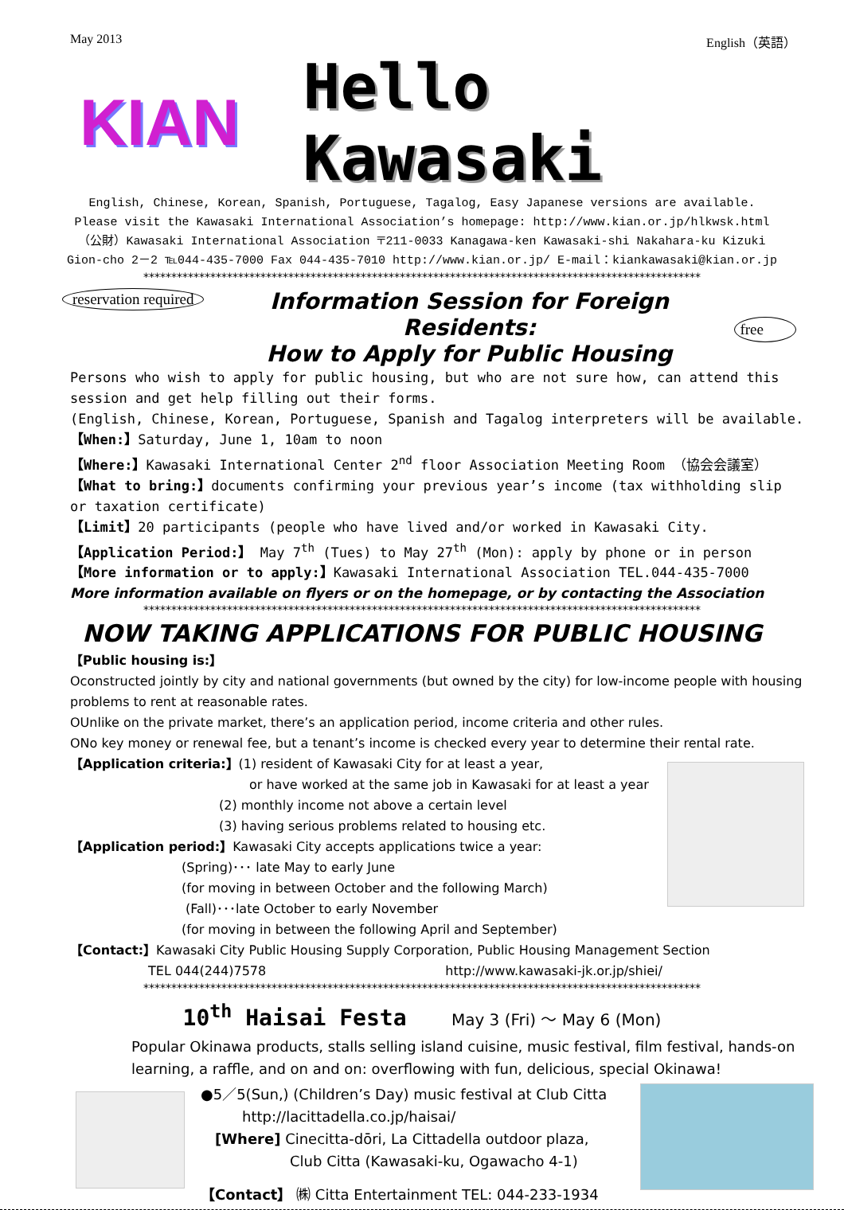May 2013 English（英語）
KIAN Hello Kawasaki
English, Chinese, Korean, Spanish, Portuguese, Tagalog, Easy Japanese versions are available.
Please visit the Kawasaki International Association’s homepage: http://www.kian.or.jp/hlkwsk.html
（公財）Kawasaki International Association 〒211-0033 Kanagawa-ken Kawasaki-shi Nakahara-ku Kizuki
Gion-cho 2－2 ℡044-435-7000 Fax 044-435-7010 http://www.kian.or.jp/ E-mail：kiankawasaki@kian.or.jp
****************************************************************************************************
reservation required
Information Session for Foreign Residents:
How to Apply for Public Housing
free
Persons who wish to apply for public housing, but who are not sure how, can attend this session and get help filling out their forms.
(English, Chinese, Korean, Portuguese, Spanish and Tagalog interpreters will be available.
【When:】Saturday, June 1, 10am to noon
【Where:】Kawasaki International Center 2<sup>nd</sup> floor Association Meeting Room （協会会議室）
【What to bring:】documents confirming your previous year’s income (tax withholding slip or taxation certificate)
【Limit】20 participants (people who have lived and/or worked in Kawasaki City.
【Application Period:】 May 7<sup>th</sup> (Tues) to May 27<sup>th</sup> (Mon): apply by phone or in person
【More information or to apply:】Kawasaki International Association TEL.044-435-7000
More information available on flyers or on the homepage, or by contacting the Association
****************************************************************************************************
NOW TAKING APPLICATIONS FOR PUBLIC HOUSING
【Public housing is:】
Oconstructed jointly by city and national governments (but owned by the city) for low-income people with housing problems to rent at reasonable rates.
OUnlike on the private market, there’s an application period, income criteria and other rules.
ONo key money or renewal fee, but a tenant’s income is checked every year to determine their rental rate.
【Application criteria:】(1) resident of Kawasaki City for at least a year,
or have worked at the same job in Kawasaki for at least a year
(2) monthly income not above a certain level
(3) having serious problems related to housing etc.
【Application period:】Kawasaki City accepts applications twice a year:
(Spring)･･･ late May to early June
(for moving in between October and the following March)
(Fall)･･･late October to early November
(for moving in between the following April and September)
【Contact:】Kawasaki City Public Housing Supply Corporation, Public Housing Management Section
TEL 044(244)7578 http://www.kawasaki-jk.or.jp/shiei/
****************************************************************************************************
10<sup>th</sup> Haisai Festa May 3 (Fri) ～ May 6 (Mon)
Popular Okinawa products, stalls selling island cuisine, music festival, film festival, hands-on learning, a raffle, and on and on: overflowing with fun, delicious, special Okinawa!
●5／5(Sun,) (Children’s Day) music festival at Club Citta
http://lacittadella.co.jp/haisai/
[Where] Cinecitta-dōri, La Cittadella outdoor plaza,
Club Citta (Kawasaki-ku, Ogawacho 4-1)
【Contact】 ㈱ Citta Entertainment TEL: 044-233-1934